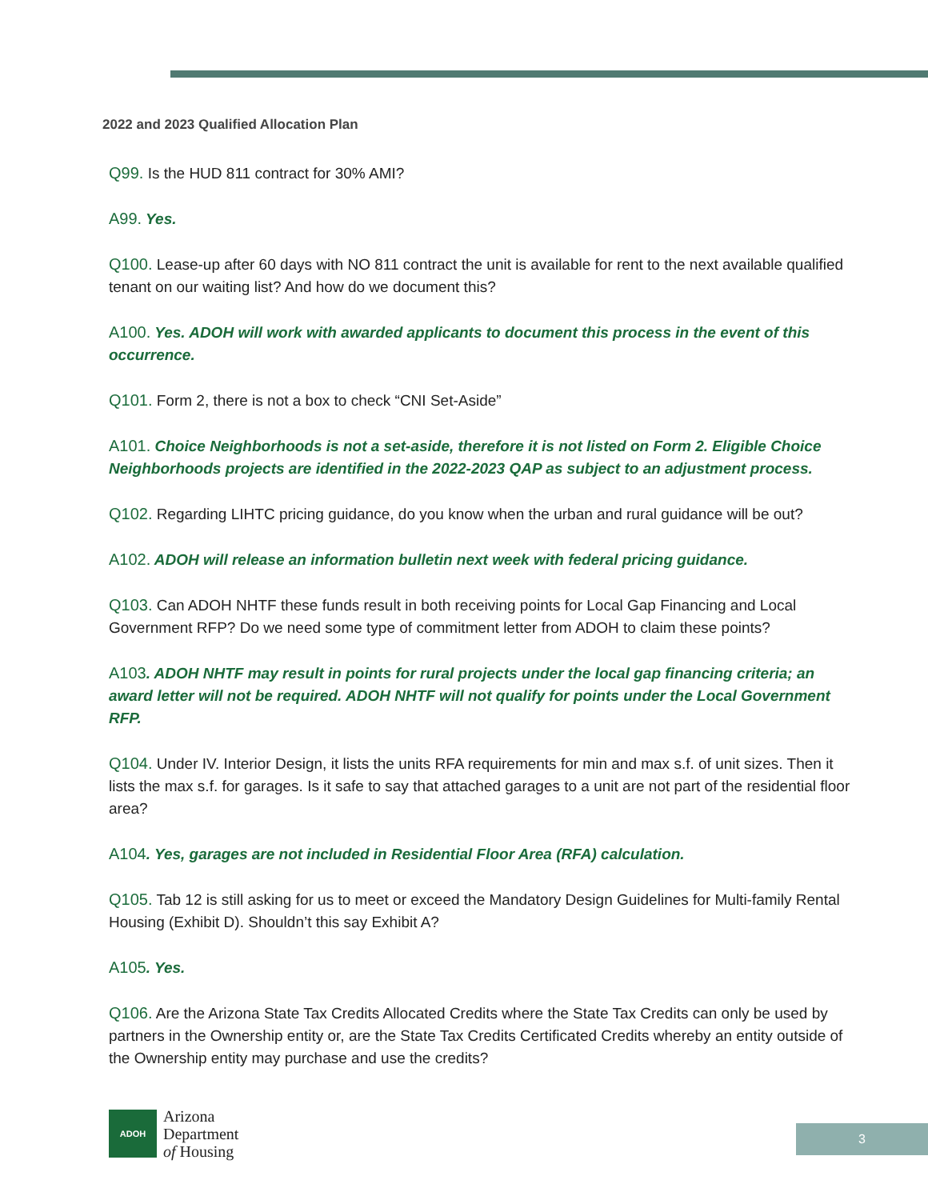2022 and 2023 Qualified Allocation Plan
Q99. Is the HUD 811 contract for 30% AMI?
A99. Yes.
Q100. Lease-up after 60 days with NO 811 contract the unit is available for rent to the next available qualified tenant on our waiting list? And how do we document this?
A100. Yes. ADOH will work with awarded applicants to document this process in the event of this occurrence.
Q101. Form 2, there is not a box to check “CNI Set-Aside”
A101. Choice Neighborhoods is not a set-aside, therefore it is not listed on Form 2. Eligible Choice Neighborhoods projects are identified in the 2022-2023 QAP as subject to an adjustment process.
Q102. Regarding LIHTC pricing guidance, do you know when the urban and rural guidance will be out?
A102. ADOH will release an information bulletin next week with federal pricing guidance.
Q103. Can ADOH NHTF these funds result in both receiving points for Local Gap Financing and Local Government RFP? Do we need some type of commitment letter from ADOH to claim these points?
A103. ADOH NHTF may result in points for rural projects under the local gap financing criteria; an award letter will not be required. ADOH NHTF will not qualify for points under the Local Government RFP.
Q104. Under IV. Interior Design, it lists the units RFA requirements for min and max s.f. of unit sizes. Then it lists the max s.f. for garages. Is it safe to say that attached garages to a unit are not part of the residential floor area?
A104. Yes, garages are not included in Residential Floor Area (RFA) calculation.
Q105. Tab 12 is still asking for us to meet or exceed the Mandatory Design Guidelines for Multi-family Rental Housing (Exhibit D). Shouldn’t this say Exhibit A?
A105. Yes.
Q106. Are the Arizona State Tax Credits Allocated Credits where the State Tax Credits can only be used by partners in the Ownership entity or, are the State Tax Credits Certificated Credits whereby an entity outside of the Ownership entity may purchase and use the credits?
ADOH
Arizona
Department
of Housing
3